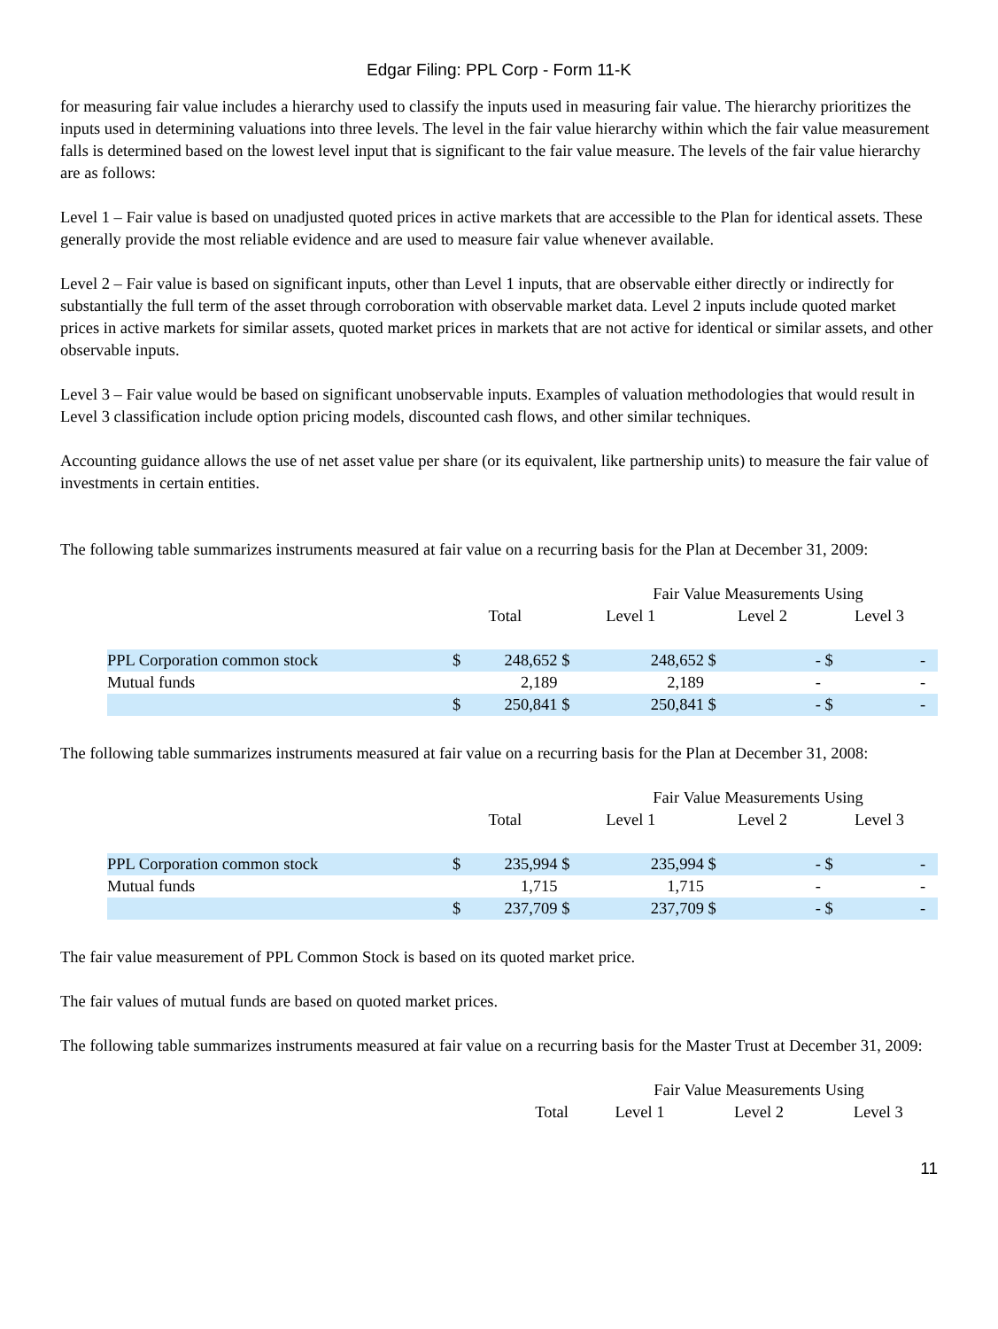Edgar Filing: PPL Corp - Form 11-K
for measuring fair value includes a hierarchy used to classify the inputs used in measuring fair value. The hierarchy prioritizes the inputs used in determining valuations into three levels. The level in the fair value hierarchy within which the fair value measurement falls is determined based on the lowest level input that is significant to the fair value measure. The levels of the fair value hierarchy are as follows:
Level 1 – Fair value is based on unadjusted quoted prices in active markets that are accessible to the Plan for identical assets. These generally provide the most reliable evidence and are used to measure fair value whenever available.
Level 2 – Fair value is based on significant inputs, other than Level 1 inputs, that are observable either directly or indirectly for substantially the full term of the asset through corroboration with observable market data. Level 2 inputs include quoted market prices in active markets for similar assets, quoted market prices in markets that are not active for identical or similar assets, and other observable inputs.
Level 3 – Fair value would be based on significant unobservable inputs. Examples of valuation methodologies that would result in Level 3 classification include option pricing models, discounted cash flows, and other similar techniques.
Accounting guidance allows the use of net asset value per share (or its equivalent, like partnership units) to measure the fair value of investments in certain entities.
The following table summarizes instruments measured at fair value on a recurring basis for the Plan at December 31, 2009:
| | | | | Fair Value Measurements Using | | | | |
| --- | --- | --- | --- | --- | --- | --- | --- | --- |
| | Total | | Level 1 | | Level 2 | | Level 3 | |
| PPL Corporation common stock | $ | 248,652 | $ | 248,652 | $ | - | $ | - |
| Mutual funds | | 2,189 | | 2,189 | | - | | - |
| | $ | 250,841 | $ | 250,841 | $ | - | $ | - |
The following table summarizes instruments measured at fair value on a recurring basis for the Plan at December 31, 2008:
| | | | | Fair Value Measurements Using | | | | |
| --- | --- | --- | --- | --- | --- | --- | --- | --- |
| | Total | | Level 1 | | Level 2 | | Level 3 | |
| PPL Corporation common stock | $ | 235,994 | $ | 235,994 | $ | - | $ | - |
| Mutual funds | | 1,715 | | 1,715 | | - | | - |
| | $ | 237,709 | $ | 237,709 | $ | - | $ | - |
The fair value measurement of PPL Common Stock is based on its quoted market price.
The fair values of mutual funds are based on quoted market prices.
The following table summarizes instruments measured at fair value on a recurring basis for the Master Trust at December 31, 2009:
| | | Fair Value Measurements Using | | |
| --- | --- | --- | --- | --- |
| | Total | Level 1 | Level 2 | Level 3 |
11